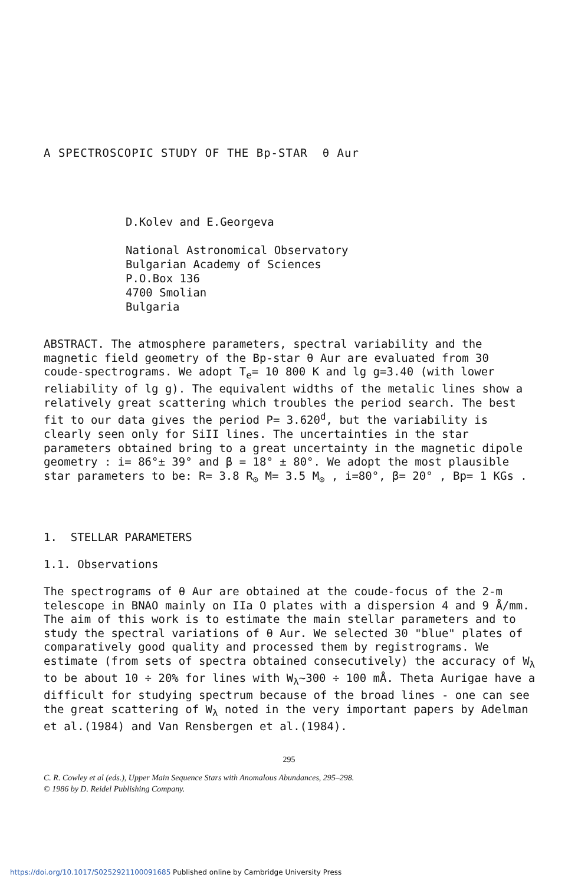A SPECTROSCOPIC STUDY OF THE Bp-STAR θ Aur
D.Kolev and E.Georgeva
National Astronomical Observatory
Bulgarian Academy of Sciences
P.O.Box 136
4700 Smolian
Bulgaria
ABSTRACT. The atmosphere parameters, spectral variability and the magnetic field geometry of the Bp-star θ Aur are evaluated from 30 coude-spectrograms. We adopt T<sub>e</sub>= 10 800 K and lg g=3.40 (with lower reliability of lg g). The equivalent widths of the metalic lines show a relatively great scattering which troubles the period search. The best fit to our data gives the period P= 3.620<sup>d</sup>, but the variability is clearly seen only for SiII lines. The uncertainties in the star parameters obtained bring to a great uncertainty in the magnetic dipole geometry : i= 86°± 39° and β = 18° ± 80°. We adopt the most plausible star parameters to be: R= 3.8 R<sub>⊙</sub> M= 3.5 M<sub>⊙</sub> , i=80°, β= 20° , Bp= 1 KGs .
1. STELLAR PARAMETERS
1.1. Observations
The spectrograms of θ Aur are obtained at the coude-focus of the 2-m telescope in BNAO mainly on IIa O plates with a dispersion 4 and 9 Å/mm. The aim of this work is to estimate the main stellar parameters and to study the spectral variations of θ Aur. We selected 30 "blue" plates of comparatively good quality and processed them by registrograms. We estimate (from sets of spectra obtained consecutively) the accuracy of W<sub>λ</sub> to be about 10 ÷ 20% for lines with W<sub>λ</sub>~300 ÷ 100 mÅ. Theta Aurigae have a difficult for studying spectrum because of the broad lines - one can see the great scattering of W<sub>λ</sub> noted in the very important papers by Adelman et al.(1984) and Van Rensbergen et al.(1984).
295
C. R. Cowley et al (eds.), Upper Main Sequence Stars with Anomalous Abundances, 295–298.
© 1986 by D. Reidel Publishing Company.
https://doi.org/10.1017/S0252921100091685 Published online by Cambridge University Press